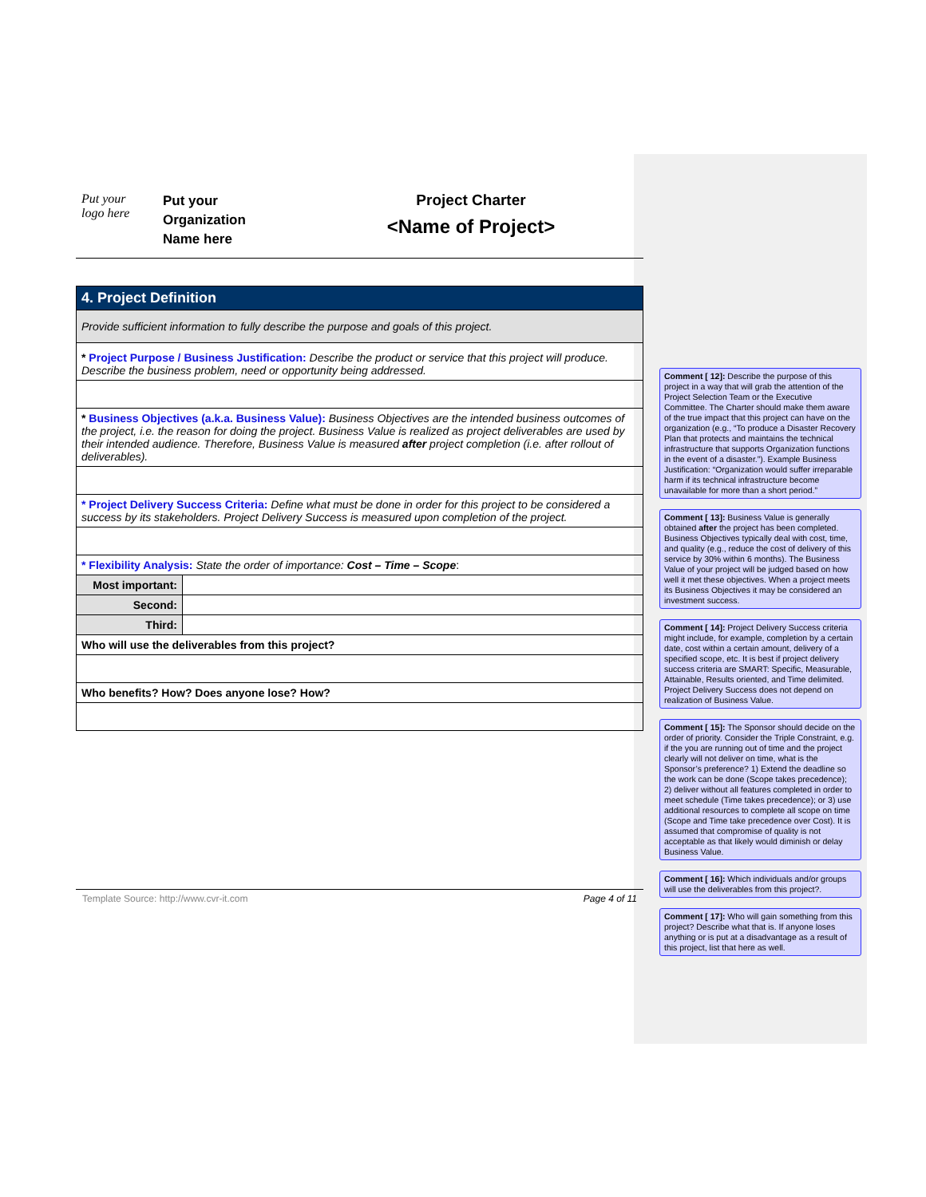Put your
logo here
Put your
Organization
Name here
Project Charter
<Name of Project>
| 4. Project Definition | |
| Provide sufficient information to fully describe the purpose and goals of this project. | |
| * Project Purpose / Business Justification: Describe the product or service that this project will produce. Describe the business problem, need or opportunity being addressed. | |
| * Business Objectives (a.k.a. Business Value): Business Objectives are the intended business outcomes of the project, i.e. the reason for doing the project. Business Value is realized as project deliverables are used by their intended audience. Therefore, Business Value is measured after project completion (i.e. after rollout of deliverables). | |
| * Project Delivery Success Criteria: Define what must be done in order for this project to be considered a success by its stakeholders. Project Delivery Success is measured upon completion of the project. | |
| * Flexibility Analysis: State the order of importance: Cost – Time – Scope : | |
| Most important: | |
| Second: | |
| Third: | |
| Who will use the deliverables from this project? | |
| Who benefits? How? Does anyone lose? How? | |
Template Source: http://www.cvr-it.com Page 4 of 11
Comment [ 12]: Describe the purpose of this project in a way that will grab the attention of the Project Selection Team or the Executive Committee. The Charter should make them aware of the true impact that this project can have on the organization (e.g., “To produce a Disaster Recovery Plan that protects and maintains the technical infrastructure that supports Organization functions in the event of a disaster.”). Example Business Justification: “Organization would suffer irreparable harm if its technical infrastructure become unavailable for more than a short period.”
Comment [ 13]: Business Value is generally obtained after the project has been completed. Business Objectives typically deal with cost, time, and quality (e.g., reduce the cost of delivery of this service by 30% within 6 months). The Business Value of your project will be judged based on how well it met these objectives. When a project meets its Business Objectives it may be considered an investment success.
Comment [ 14]: Project Delivery Success criteria might include, for example, completion by a certain date, cost within a certain amount, delivery of a specified scope, etc. It is best if project delivery success criteria are SMART: Specific, Measurable, Attainable, Results oriented, and Time delimited. Project Delivery Success does not depend on realization of Business Value.
Comment [ 15]: The Sponsor should decide on the order of priority. Consider the Triple Constraint, e.g. if the you are running out of time and the project clearly will not deliver on time, what is the Sponsor’s preference? 1) Extend the deadline so the work can be done (Scope takes precedence); 2) deliver without all features completed in order to meet schedule (Time takes precedence); or 3) use additional resources to complete all scope on time (Scope and Time take precedence over Cost). It is assumed that compromise of quality is not acceptable as that likely would diminish or delay Business Value.
Comment [ 16]: Which individuals and/or groups will use the deliverables from this project?.
Comment [ 17]: Who will gain something from this project? Describe what that is. If anyone loses anything or is put at a disadvantage as a result of this project, list that here as well.